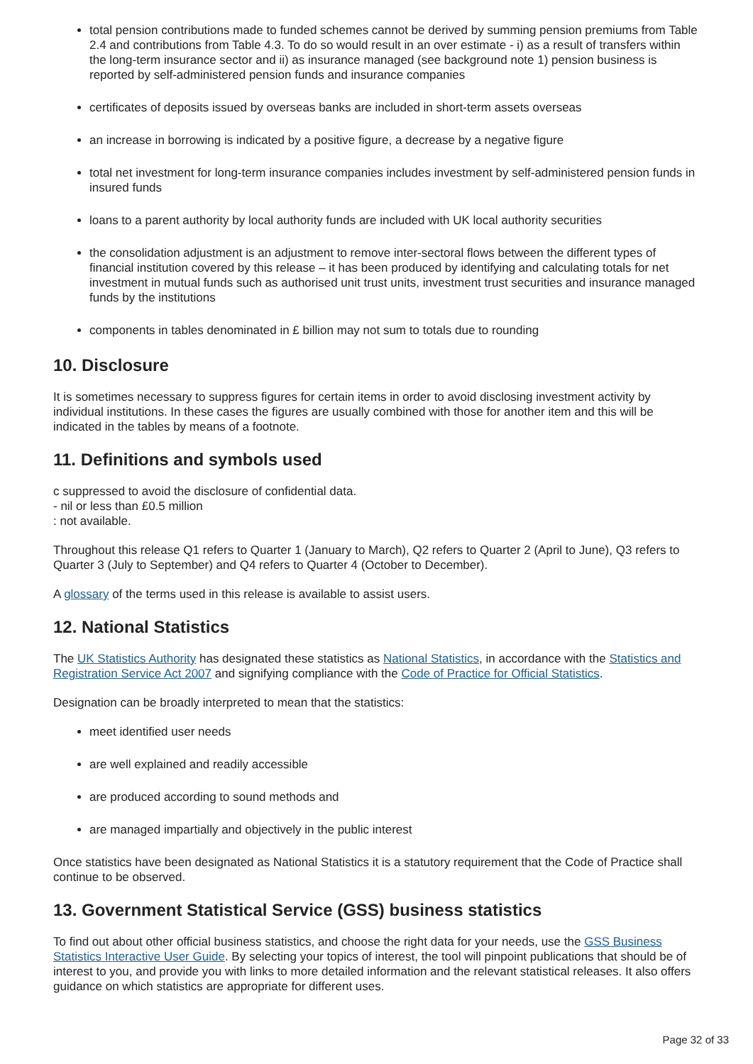total pension contributions made to funded schemes cannot be derived by summing pension premiums from Table 2.4 and contributions from Table 4.3. To do so would result in an over estimate - i) as a result of transfers within the long-term insurance sector and ii) as insurance managed (see background note 1) pension business is reported by self-administered pension funds and insurance companies
certificates of deposits issued by overseas banks are included in short-term assets overseas
an increase in borrowing is indicated by a positive figure, a decrease by a negative figure
total net investment for long-term insurance companies includes investment by self-administered pension funds in insured funds
loans to a parent authority by local authority funds are included with UK local authority securities
the consolidation adjustment is an adjustment to remove inter-sectoral flows between the different types of financial institution covered by this release – it has been produced by identifying and calculating totals for net investment in mutual funds such as authorised unit trust units, investment trust securities and insurance managed funds by the institutions
components in tables denominated in £ billion may not sum to totals due to rounding
10. Disclosure
It is sometimes necessary to suppress figures for certain items in order to avoid disclosing investment activity by individual institutions. In these cases the figures are usually combined with those for another item and this will be indicated in the tables by means of a footnote.
11. Definitions and symbols used
c suppressed to avoid the disclosure of confidential data.
- nil or less than £0.5 million
: not available.
Throughout this release Q1 refers to Quarter 1 (January to March), Q2 refers to Quarter 2 (April to June), Q3 refers to Quarter 3 (July to September) and Q4 refers to Quarter 4 (October to December).
A glossary of the terms used in this release is available to assist users.
12. National Statistics
The UK Statistics Authority has designated these statistics as National Statistics, in accordance with the Statistics and Registration Service Act 2007 and signifying compliance with the Code of Practice for Official Statistics.
Designation can be broadly interpreted to mean that the statistics:
meet identified user needs
are well explained and readily accessible
are produced according to sound methods and
are managed impartially and objectively in the public interest
Once statistics have been designated as National Statistics it is a statutory requirement that the Code of Practice shall continue to be observed.
13. Government Statistical Service (GSS) business statistics
To find out about other official business statistics, and choose the right data for your needs, use the GSS Business Statistics Interactive User Guide. By selecting your topics of interest, the tool will pinpoint publications that should be of interest to you, and provide you with links to more detailed information and the relevant statistical releases. It also offers guidance on which statistics are appropriate for different uses.
Page 32 of 33